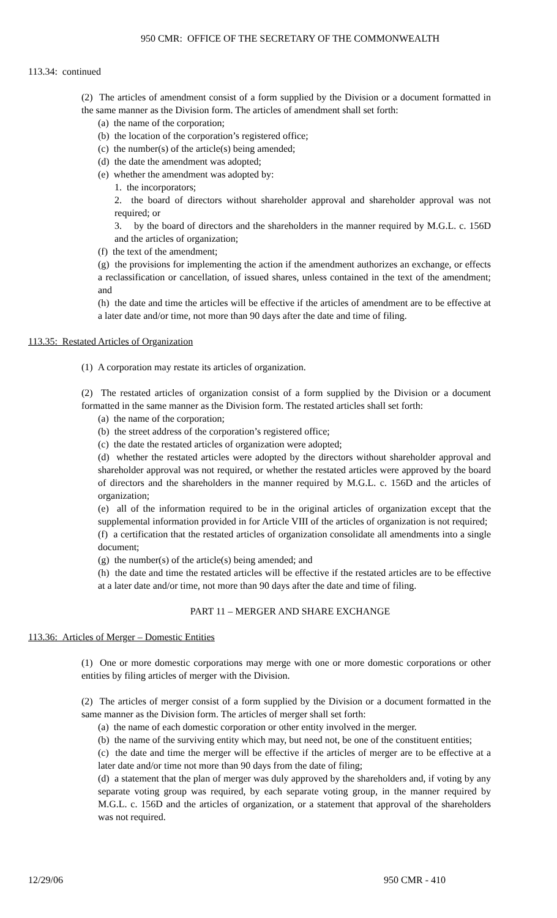950 CMR: OFFICE OF THE SECRETARY OF THE COMMONWEALTH
113.34: continued
(2) The articles of amendment consist of a form supplied by the Division or a document formatted in the same manner as the Division form. The articles of amendment shall set forth:
(a) the name of the corporation;
(b) the location of the corporation’s registered office;
(c) the number(s) of the article(s) being amended;
(d) the date the amendment was adopted;
(e) whether the amendment was adopted by:
1. the incorporators;
2. the board of directors without shareholder approval and shareholder approval was not required; or
3. by the board of directors and the shareholders in the manner required by M.G.L. c. 156D and the articles of organization;
(f) the text of the amendment;
(g) the provisions for implementing the action if the amendment authorizes an exchange, or effects a reclassification or cancellation, of issued shares, unless contained in the text of the amendment; and
(h) the date and time the articles will be effective if the articles of amendment are to be effective at a later date and/or time, not more than 90 days after the date and time of filing.
113.35: Restated Articles of Organization
(1) A corporation may restate its articles of organization.
(2) The restated articles of organization consist of a form supplied by the Division or a document formatted in the same manner as the Division form. The restated articles shall set forth:
(a) the name of the corporation;
(b) the street address of the corporation’s registered office;
(c) the date the restated articles of organization were adopted;
(d) whether the restated articles were adopted by the directors without shareholder approval and shareholder approval was not required, or whether the restated articles were approved by the board of directors and the shareholders in the manner required by M.G.L. c. 156D and the articles of organization;
(e) all of the information required to be in the original articles of organization except that the supplemental information provided in for Article VIII of the articles of organization is not required;
(f) a certification that the restated articles of organization consolidate all amendments into a single document;
(g) the number(s) of the article(s) being amended; and
(h) the date and time the restated articles will be effective if the restated articles are to be effective at a later date and/or time, not more than 90 days after the date and time of filing.
PART 11 – MERGER AND SHARE EXCHANGE
113.36: Articles of Merger – Domestic Entities
(1) One or more domestic corporations may merge with one or more domestic corporations or other entities by filing articles of merger with the Division.
(2) The articles of merger consist of a form supplied by the Division or a document formatted in the same manner as the Division form. The articles of merger shall set forth:
(a) the name of each domestic corporation or other entity involved in the merger.
(b) the name of the surviving entity which may, but need not, be one of the constituent entities;
(c) the date and time the merger will be effective if the articles of merger are to be effective at a later date and/or time not more than 90 days from the date of filing;
(d) a statement that the plan of merger was duly approved by the shareholders and, if voting by any separate voting group was required, by each separate voting group, in the manner required by M.G.L. c. 156D and the articles of organization, or a statement that approval of the shareholders was not required.
12/29/06 950 CMR - 410